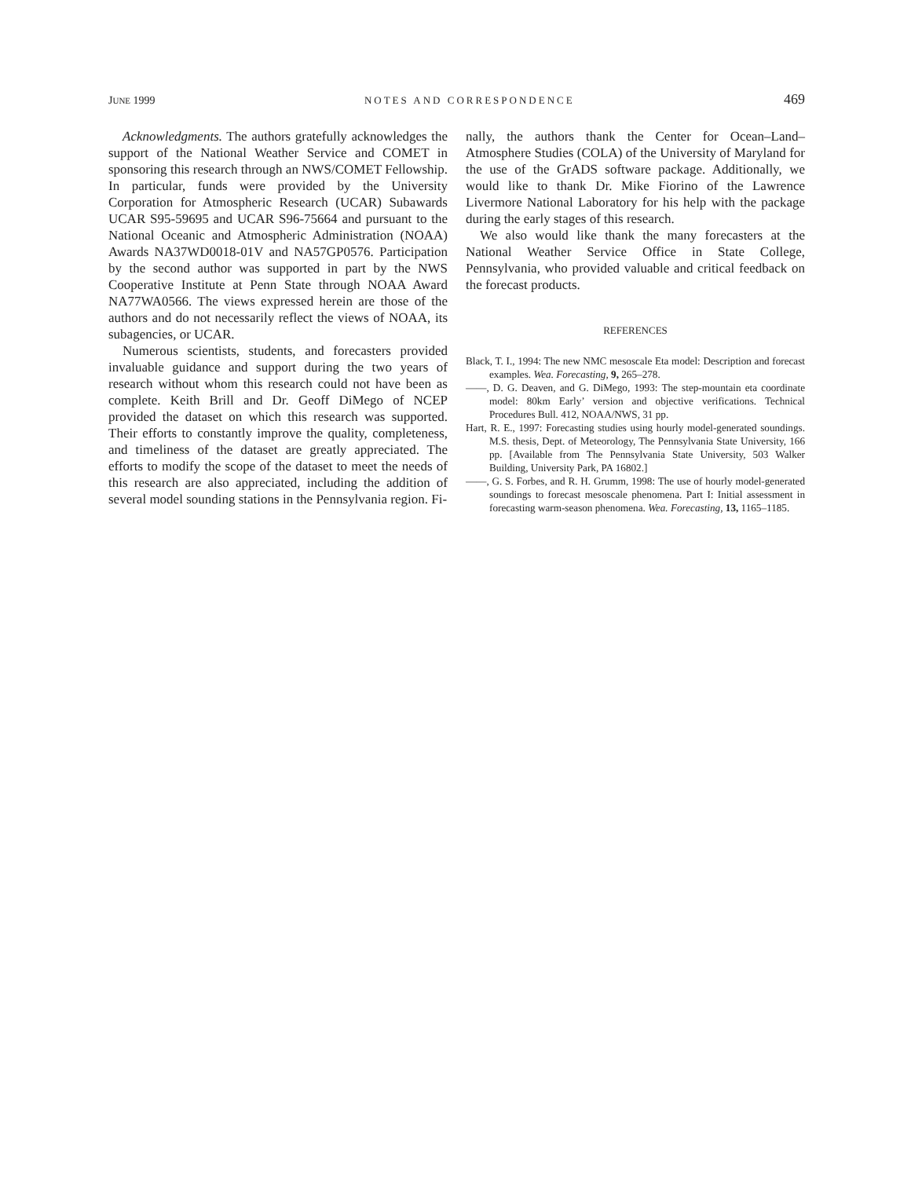JUNE 1999 NOTES AND CORRESPONDENCE 469
Acknowledgments. The authors gratefully acknowledges the support of the National Weather Service and COMET in sponsoring this research through an NWS/COMET Fellowship. In particular, funds were provided by the University Corporation for Atmospheric Research (UCAR) Subawards UCAR S95-59695 and UCAR S96-75664 and pursuant to the National Oceanic and Atmospheric Administration (NOAA) Awards NA37WD0018-01V and NA57GP0576. Participation by the second author was supported in part by the NWS Cooperative Institute at Penn State through NOAA Award NA77WA0566. The views expressed herein are those of the authors and do not necessarily reflect the views of NOAA, its subagencies, or UCAR.
Numerous scientists, students, and forecasters provided invaluable guidance and support during the two years of research without whom this research could not have been as complete. Keith Brill and Dr. Geoff DiMego of NCEP provided the dataset on which this research was supported. Their efforts to constantly improve the quality, completeness, and timeliness of the dataset are greatly appreciated. The efforts to modify the scope of the dataset to meet the needs of this research are also appreciated, including the addition of several model sounding stations in the Pennsylvania region. Fi-
nally, the authors thank the Center for Ocean–Land–Atmosphere Studies (COLA) of the University of Maryland for the use of the GrADS software package. Additionally, we would like to thank Dr. Mike Fiorino of the Lawrence Livermore National Laboratory for his help with the package during the early stages of this research.
We also would like thank the many forecasters at the National Weather Service Office in State College, Pennsylvania, who provided valuable and critical feedback on the forecast products.
REFERENCES
Black, T. I., 1994: The new NMC mesoscale Eta model: Description and forecast examples. Wea. Forecasting, 9, 265–278.
——, D. G. Deaven, and G. DiMego, 1993: The step-mountain eta coordinate model: 80km Early’ version and objective verifications. Technical Procedures Bull. 412, NOAA/NWS, 31 pp.
Hart, R. E., 1997: Forecasting studies using hourly model-generated soundings. M.S. thesis, Dept. of Meteorology, The Pennsylvania State University, 166 pp. [Available from The Pennsylvania State University, 503 Walker Building, University Park, PA 16802.]
——, G. S. Forbes, and R. H. Grumm, 1998: The use of hourly model-generated soundings to forecast mesoscale phenomena. Part I: Initial assessment in forecasting warm-season phenomena. Wea. Forecasting, 13, 1165–1185.